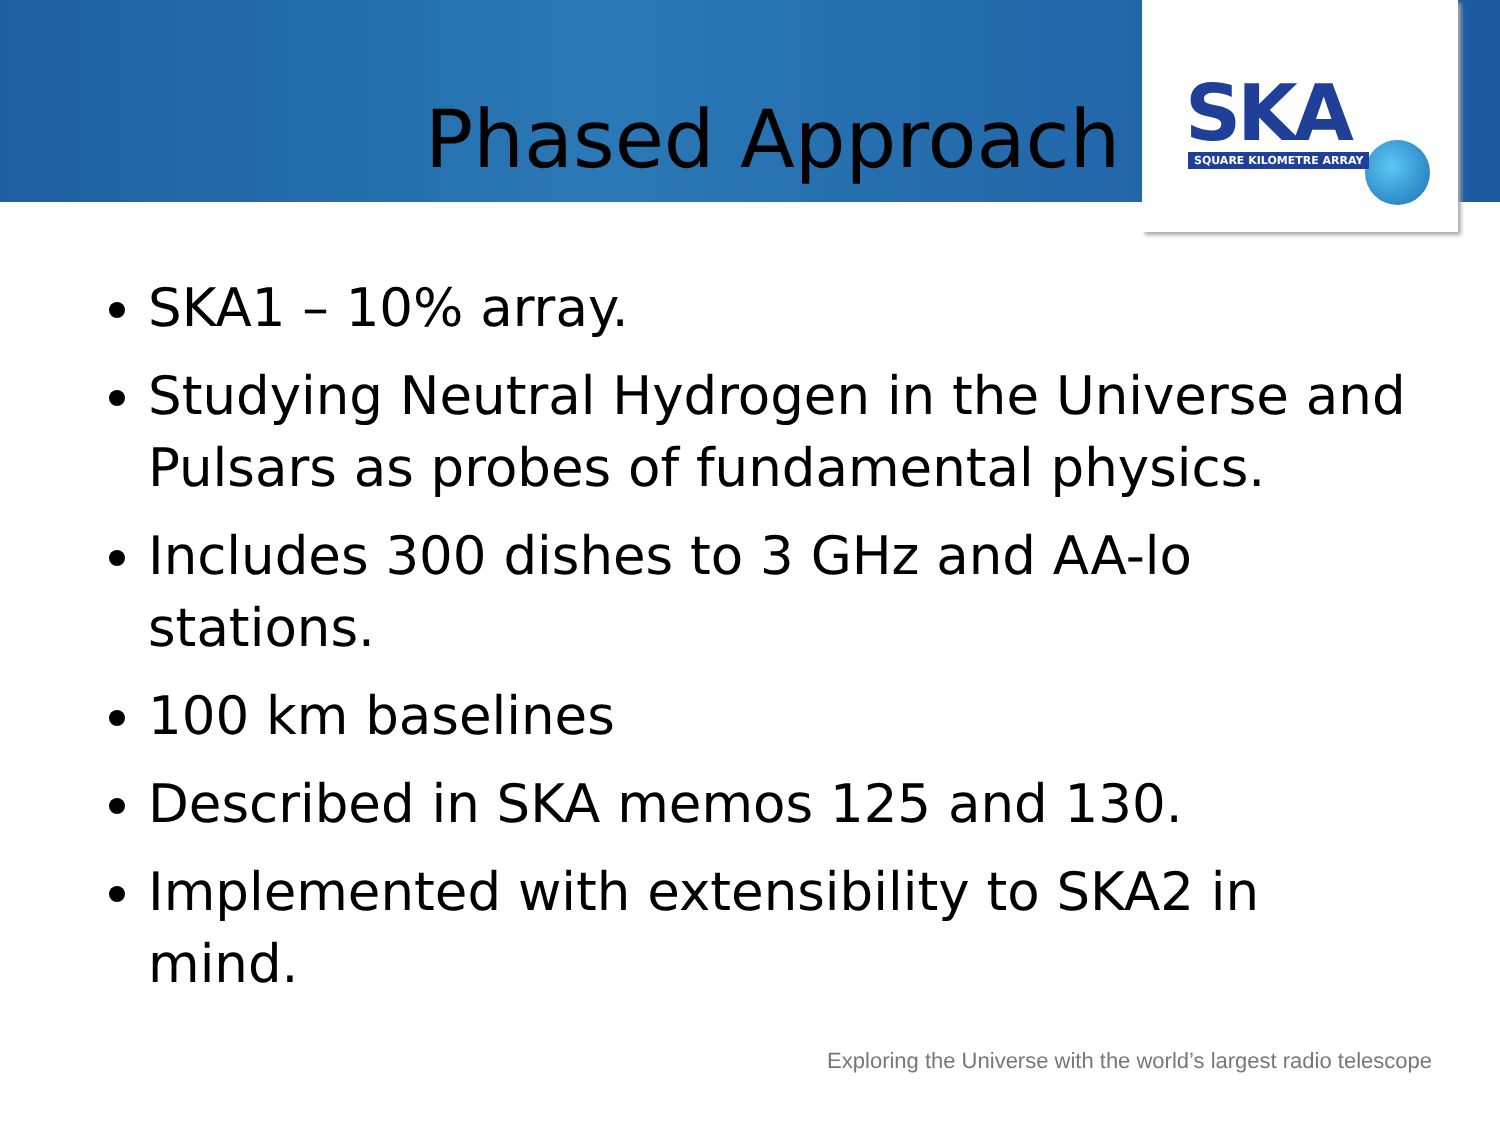SKA SQUARE KILOMETRE ARRAY
Phased Approach
SKA1 – 10% array.
Studying Neutral Hydrogen in the Universe and Pulsars as probes of fundamental physics.
Includes 300 dishes to 3 GHz and AA-lo stations.
100 km baselines
Described in SKA memos 125 and 130.
Implemented with extensibility to SKA2 in mind.
Exploring the Universe with the world’s largest radio telescope